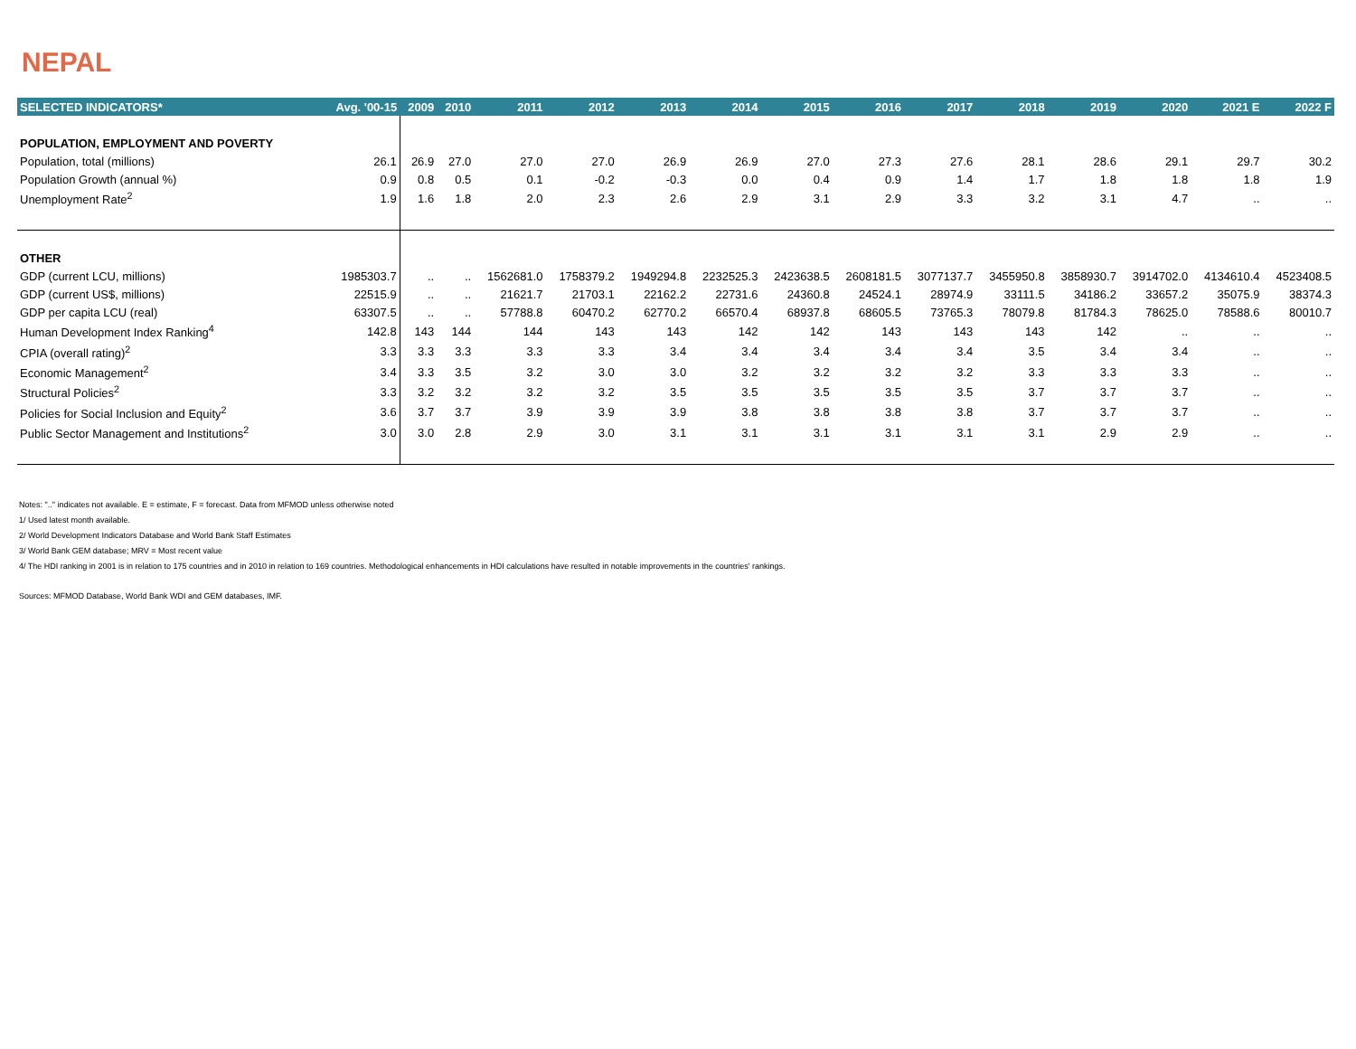NEPAL
| SELECTED INDICATORS* | Avg. '00-15 | 2009 | 2010 | 2011 | 2012 | 2013 | 2014 | 2015 | 2016 | 2017 | 2018 | 2019 | 2020 | 2021 E | 2022 F |
| --- | --- | --- | --- | --- | --- | --- | --- | --- | --- | --- | --- | --- | --- | --- | --- |
| POPULATION, EMPLOYMENT AND POVERTY | | | | | | | | | | | | | | | |
| Population, total (millions) | 26.1 | 26.9 | 27.0 | 27.0 | 27.0 | 26.9 | 26.9 | 27.0 | 27.3 | 27.6 | 28.1 | 28.6 | 29.1 | 29.7 | 30.2 |
| Population Growth (annual %) | 0.9 | 0.8 | 0.5 | 0.1 | -0.2 | -0.3 | 0.0 | 0.4 | 0.9 | 1.4 | 1.7 | 1.8 | 1.8 | 1.8 | 1.9 |
| Unemployment Rate<sup>2</sup> | 1.9 | 1.6 | 1.8 | 2.0 | 2.3 | 2.6 | 2.9 | 3.1 | 2.9 | 3.3 | 3.2 | 3.1 | 4.7 | .. | .. |
| OTHER | | | | | | | | | | | | | | | |
| GDP (current LCU, millions) | 1985303.7 | .. | .. | 1562681.0 | 1758379.2 | 1949294.8 | 2232525.3 | 2423638.5 | 2608181.5 | 3077137.7 | 3455950.8 | 3858930.7 | 3914702.0 | 4134610.4 | 4523408.5 |
| GDP (current US$, millions) | 22515.9 | .. | .. | 21621.7 | 21703.1 | 22162.2 | 22731.6 | 24360.8 | 24524.1 | 28974.9 | 33111.5 | 34186.2 | 33657.2 | 35075.9 | 38374.3 |
| GDP per capita LCU (real) | 63307.5 | .. | .. | 57788.8 | 60470.2 | 62770.2 | 66570.4 | 68937.8 | 68605.5 | 73765.3 | 78079.8 | 81784.3 | 78625.0 | 78588.6 | 80010.7 |
| Human Development Index Ranking<sup>4</sup> | 142.8 | 143 | 144 | 144 | 143 | 143 | 142 | 142 | 143 | 143 | 143 | 142 | .. | .. | .. |
| CPIA (overall rating)<sup>2</sup> | 3.3 | 3.3 | 3.3 | 3.3 | 3.3 | 3.4 | 3.4 | 3.4 | 3.4 | 3.4 | 3.5 | 3.4 | 3.4 | .. | .. |
| Economic Management<sup>2</sup> | 3.4 | 3.3 | 3.5 | 3.2 | 3.0 | 3.0 | 3.2 | 3.2 | 3.2 | 3.2 | 3.3 | 3.3 | 3.3 | .. | .. |
| Structural Policies<sup>2</sup> | 3.3 | 3.2 | 3.2 | 3.2 | 3.2 | 3.5 | 3.5 | 3.5 | 3.5 | 3.5 | 3.7 | 3.7 | 3.7 | .. | .. |
| Policies for Social Inclusion and Equity<sup>2</sup> | 3.6 | 3.7 | 3.7 | 3.9 | 3.9 | 3.9 | 3.8 | 3.8 | 3.8 | 3.8 | 3.7 | 3.7 | 3.7 | .. | .. |
| Public Sector Management and Institutions<sup>2</sup> | 3.0 | 3.0 | 2.8 | 2.9 | 3.0 | 3.1 | 3.1 | 3.1 | 3.1 | 3.1 | 3.1 | 2.9 | 2.9 | .. | .. |
Notes: ".." indicates not available. E = estimate, F = forecast. Data from MFMOD unless otherwise noted
1/ Used latest month available.
2/ World Development Indicators Database and World Bank Staff Estimates
3/ World Bank GEM database; MRV = Most recent value
4/ The HDI ranking in 2001 is in relation to 175 countries and in 2010 in relation to 169 countries. Methodological enhancements in HDI calculations have resulted in notable improvements in the countries' rankings.
Sources: MFMOD Database, World Bank WDI and GEM databases, IMF.